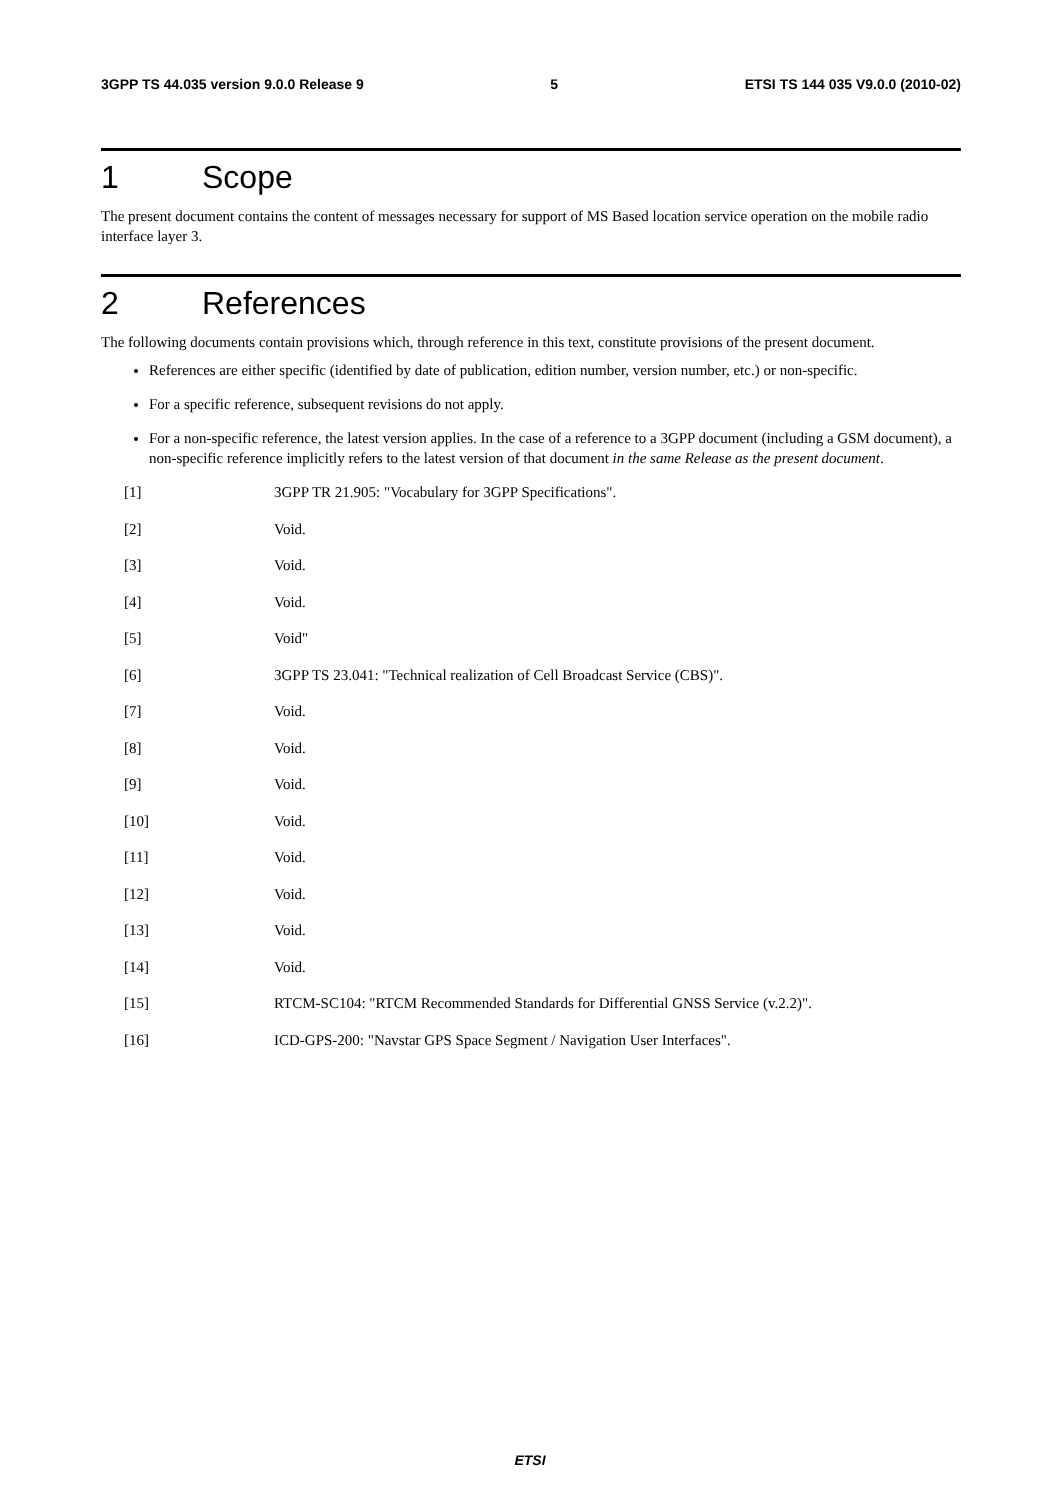3GPP TS 44.035 version 9.0.0 Release 9 5 ETSI TS 144 035 V9.0.0 (2010-02)
1 Scope
The present document contains the content of messages necessary for support of MS Based location service operation on the mobile radio interface layer 3.
2 References
The following documents contain provisions which, through reference in this text, constitute provisions of the present document.
References are either specific (identified by date of publication, edition number, version number, etc.) or non-specific.
For a specific reference, subsequent revisions do not apply.
For a non-specific reference, the latest version applies. In the case of a reference to a 3GPP document (including a GSM document), a non-specific reference implicitly refers to the latest version of that document in the same Release as the present document.
[1] 3GPP TR 21.905: "Vocabulary for 3GPP Specifications".
[2] Void.
[3] Void.
[4] Void.
[5] Void"
[6] 3GPP TS 23.041: "Technical realization of Cell Broadcast Service (CBS)".
[7] Void.
[8] Void.
[9] Void.
[10] Void.
[11] Void.
[12] Void.
[13] Void.
[14] Void.
[15] RTCM-SC104: "RTCM Recommended Standards for Differential GNSS Service (v.2.2)".
[16] ICD-GPS-200: "Navstar GPS Space Segment / Navigation User Interfaces".
ETSI